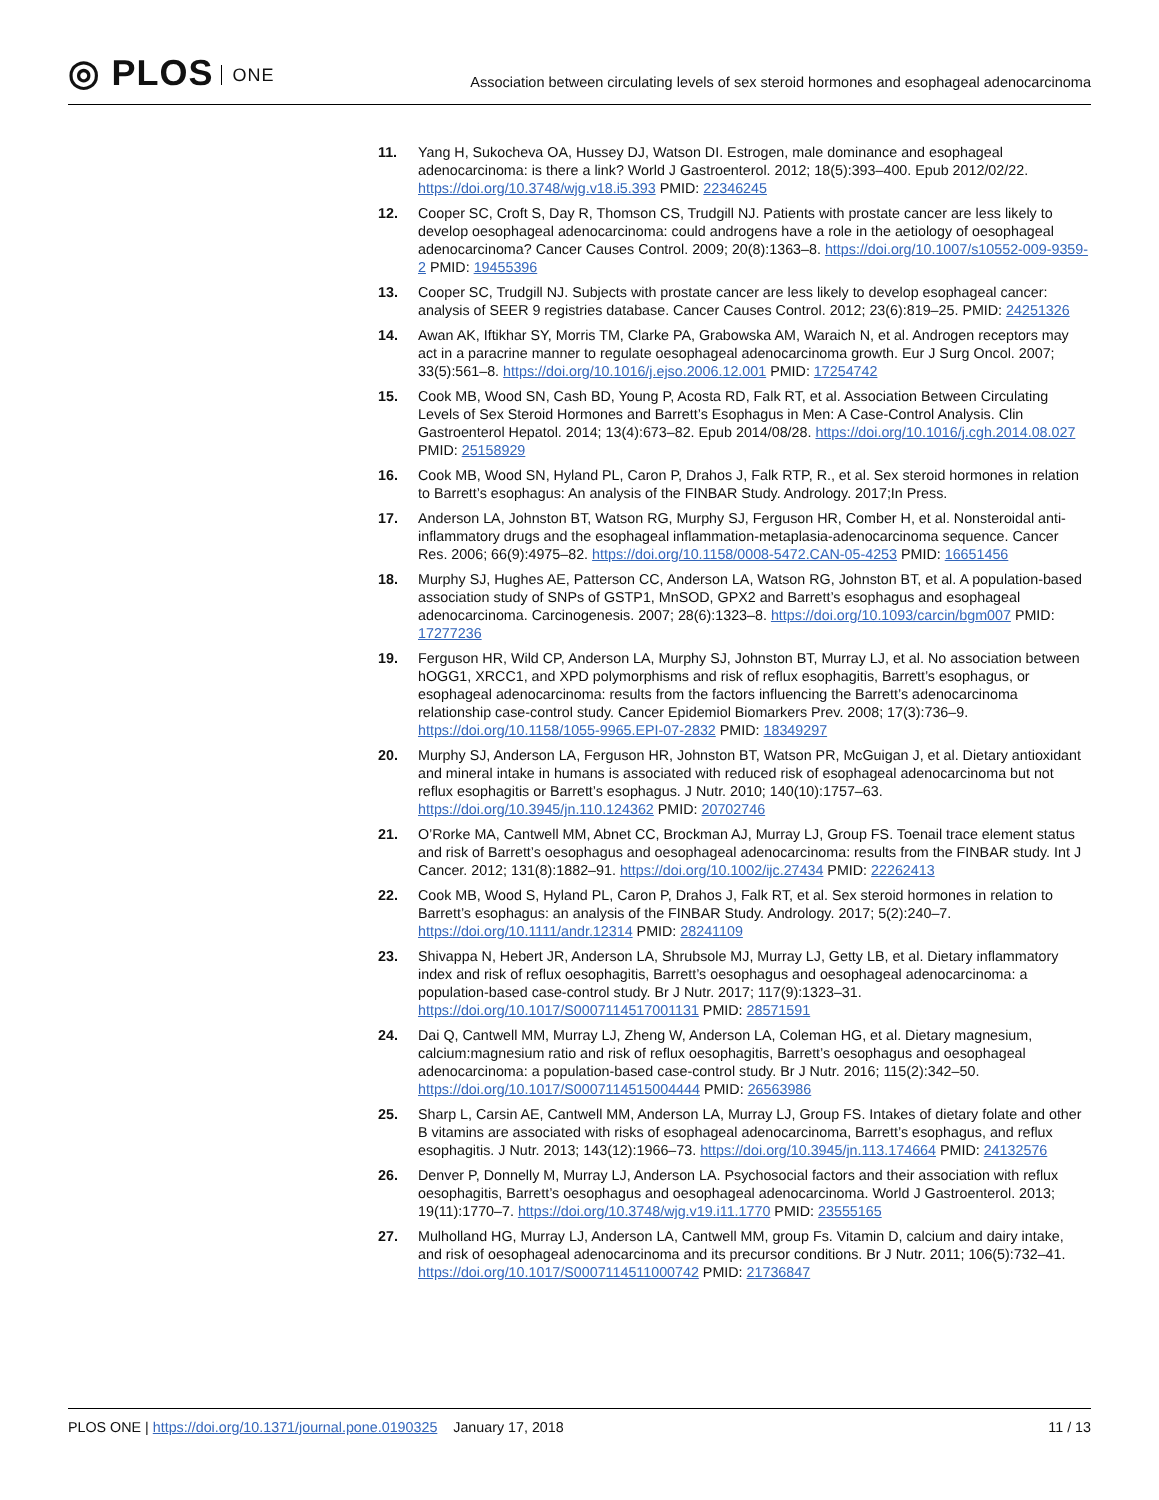◎ PLOS ONE
Association between circulating levels of sex steroid hormones and esophageal adenocarcinoma
11. Yang H, Sukocheva OA, Hussey DJ, Watson DI. Estrogen, male dominance and esophageal adenocarcinoma: is there a link? World J Gastroenterol. 2012; 18(5):393–400. Epub 2012/02/22. https://doi.org/10.3748/wjg.v18.i5.393 PMID: 22346245
12. Cooper SC, Croft S, Day R, Thomson CS, Trudgill NJ. Patients with prostate cancer are less likely to develop oesophageal adenocarcinoma: could androgens have a role in the aetiology of oesophageal adenocarcinoma? Cancer Causes Control. 2009; 20(8):1363–8. https://doi.org/10.1007/s10552-009-9359-2 PMID: 19455396
13. Cooper SC, Trudgill NJ. Subjects with prostate cancer are less likely to develop esophageal cancer: analysis of SEER 9 registries database. Cancer Causes Control. 2012; 23(6):819–25. PMID: 24251326
14. Awan AK, Iftikhar SY, Morris TM, Clarke PA, Grabowska AM, Waraich N, et al. Androgen receptors may act in a paracrine manner to regulate oesophageal adenocarcinoma growth. Eur J Surg Oncol. 2007; 33(5):561–8. https://doi.org/10.1016/j.ejso.2006.12.001 PMID: 17254742
15. Cook MB, Wood SN, Cash BD, Young P, Acosta RD, Falk RT, et al. Association Between Circulating Levels of Sex Steroid Hormones and Barrett’s Esophagus in Men: A Case-Control Analysis. Clin Gastroenterol Hepatol. 2014; 13(4):673–82. Epub 2014/08/28. https://doi.org/10.1016/j.cgh.2014.08.027 PMID: 25158929
16. Cook MB, Wood SN, Hyland PL, Caron P, Drahos J, Falk RTP, R., et al. Sex steroid hormones in relation to Barrett’s esophagus: An analysis of the FINBAR Study. Andrology. 2017;In Press.
17. Anderson LA, Johnston BT, Watson RG, Murphy SJ, Ferguson HR, Comber H, et al. Nonsteroidal anti-inflammatory drugs and the esophageal inflammation-metaplasia-adenocarcinoma sequence. Cancer Res. 2006; 66(9):4975–82. https://doi.org/10.1158/0008-5472.CAN-05-4253 PMID: 16651456
18. Murphy SJ, Hughes AE, Patterson CC, Anderson LA, Watson RG, Johnston BT, et al. A population-based association study of SNPs of GSTP1, MnSOD, GPX2 and Barrett’s esophagus and esophageal adenocarcinoma. Carcinogenesis. 2007; 28(6):1323–8. https://doi.org/10.1093/carcin/bgm007 PMID: 17277236
19. Ferguson HR, Wild CP, Anderson LA, Murphy SJ, Johnston BT, Murray LJ, et al. No association between hOGG1, XRCC1, and XPD polymorphisms and risk of reflux esophagitis, Barrett’s esophagus, or esophageal adenocarcinoma: results from the factors influencing the Barrett’s adenocarcinoma relationship case-control study. Cancer Epidemiol Biomarkers Prev. 2008; 17(3):736–9. https://doi.org/10.1158/1055-9965.EPI-07-2832 PMID: 18349297
20. Murphy SJ, Anderson LA, Ferguson HR, Johnston BT, Watson PR, McGuigan J, et al. Dietary antioxidant and mineral intake in humans is associated with reduced risk of esophageal adenocarcinoma but not reflux esophagitis or Barrett’s esophagus. J Nutr. 2010; 140(10):1757–63. https://doi.org/10.3945/jn.110.124362 PMID: 20702746
21. O’Rorke MA, Cantwell MM, Abnet CC, Brockman AJ, Murray LJ, Group FS. Toenail trace element status and risk of Barrett’s oesophagus and oesophageal adenocarcinoma: results from the FINBAR study. Int J Cancer. 2012; 131(8):1882–91. https://doi.org/10.1002/ijc.27434 PMID: 22262413
22. Cook MB, Wood S, Hyland PL, Caron P, Drahos J, Falk RT, et al. Sex steroid hormones in relation to Barrett’s esophagus: an analysis of the FINBAR Study. Andrology. 2017; 5(2):240–7. https://doi.org/10.1111/andr.12314 PMID: 28241109
23. Shivappa N, Hebert JR, Anderson LA, Shrubsole MJ, Murray LJ, Getty LB, et al. Dietary inflammatory index and risk of reflux oesophagitis, Barrett’s oesophagus and oesophageal adenocarcinoma: a population-based case-control study. Br J Nutr. 2017; 117(9):1323–31. https://doi.org/10.1017/S0007114517001131 PMID: 28571591
24. Dai Q, Cantwell MM, Murray LJ, Zheng W, Anderson LA, Coleman HG, et al. Dietary magnesium, calcium:magnesium ratio and risk of reflux oesophagitis, Barrett’s oesophagus and oesophageal adenocarcinoma: a population-based case-control study. Br J Nutr. 2016; 115(2):342–50. https://doi.org/10.1017/S0007114515004444 PMID: 26563986
25. Sharp L, Carsin AE, Cantwell MM, Anderson LA, Murray LJ, Group FS. Intakes of dietary folate and other B vitamins are associated with risks of esophageal adenocarcinoma, Barrett’s esophagus, and reflux esophagitis. J Nutr. 2013; 143(12):1966–73. https://doi.org/10.3945/jn.113.174664 PMID: 24132576
26. Denver P, Donnelly M, Murray LJ, Anderson LA. Psychosocial factors and their association with reflux oesophagitis, Barrett’s oesophagus and oesophageal adenocarcinoma. World J Gastroenterol. 2013; 19(11):1770–7. https://doi.org/10.3748/wjg.v19.i11.1770 PMID: 23555165
27. Mulholland HG, Murray LJ, Anderson LA, Cantwell MM, group Fs. Vitamin D, calcium and dairy intake, and risk of oesophageal adenocarcinoma and its precursor conditions. Br J Nutr. 2011; 106(5):732–41. https://doi.org/10.1017/S0007114511000742 PMID: 21736847
PLOS ONE | https://doi.org/10.1371/journal.pone.0190325 January 17, 2018
11 / 13